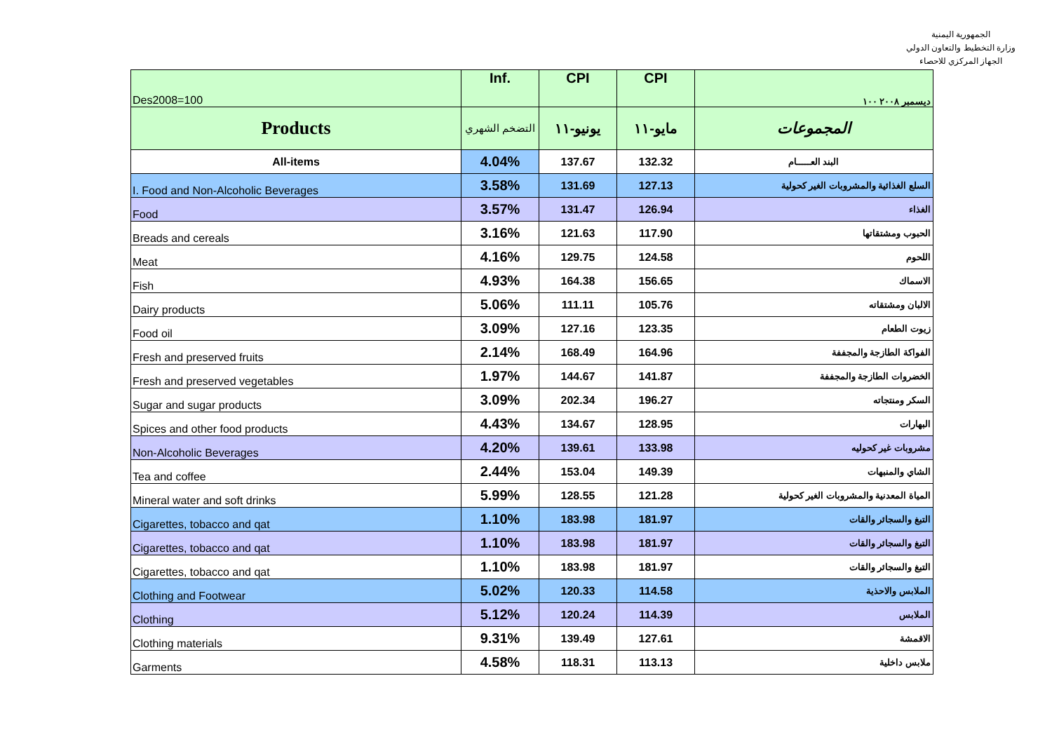الجمهورية اليمنية
وزارة التخطيط والتعاون الدولي
الجهاز المركزي للاحصاء
| Des2008=100 | Inf. | CPI | CPI | ديسمبر ٢٠٠٨ ١٠٠ |
| Products | التضخم الشهري | يونيو-١١ | مايو-١١ | المجموعات |
| All-items | 4.04% | 137.67 | 132.32 | البند العـــــام |
| I. Food and Non-Alcoholic Beverages | 3.58% | 131.69 | 127.13 | السلع الغذائية والمشروبات الغير كحولية |
| Food | 3.57% | 131.47 | 126.94 | الغذاء |
| Breads and cereals | 3.16% | 121.63 | 117.90 | الحبوب ومشتقاتها |
| Meat | 4.16% | 129.75 | 124.58 | اللحوم |
| Fish | 4.93% | 164.38 | 156.65 | الاسماك |
| Dairy products | 5.06% | 111.11 | 105.76 | الالبان ومشتقاته |
| Food oil | 3.09% | 127.16 | 123.35 | زيوت الطعام |
| Fresh and preserved fruits | 2.14% | 168.49 | 164.96 | الفواكة الطازجة والمجففة |
| Fresh and preserved vegetables | 1.97% | 144.67 | 141.87 | الخضروات الطازجة والمجففة |
| Sugar and sugar products | 3.09% | 202.34 | 196.27 | السكر ومنتجاته |
| Spices and other food products | 4.43% | 134.67 | 128.95 | البهارات |
| Non-Alcoholic Beverages | 4.20% | 139.61 | 133.98 | مشروبات غير كحوليه |
| Tea and coffee | 2.44% | 153.04 | 149.39 | الشاي والمنبهات |
| Mineral water and soft drinks | 5.99% | 128.55 | 121.28 | المياة المعدنية والمشروبات الغير كحولية |
| Cigarettes, tobacco and qat | 1.10% | 183.98 | 181.97 | التبغ والسجائر والقات |
| Cigarettes, tobacco and qat | 1.10% | 183.98 | 181.97 | التبغ والسجائر والقات |
| Cigarettes, tobacco and qat | 1.10% | 183.98 | 181.97 | التبغ والسجائر والقات |
| Clothing and Footwear | 5.02% | 120.33 | 114.58 | الملابس والاحذية |
| Clothing | 5.12% | 120.24 | 114.39 | الملابس |
| Clothing materials | 9.31% | 139.49 | 127.61 | الاقمشة |
| Garments | 4.58% | 118.31 | 113.13 | ملابس داخلية |